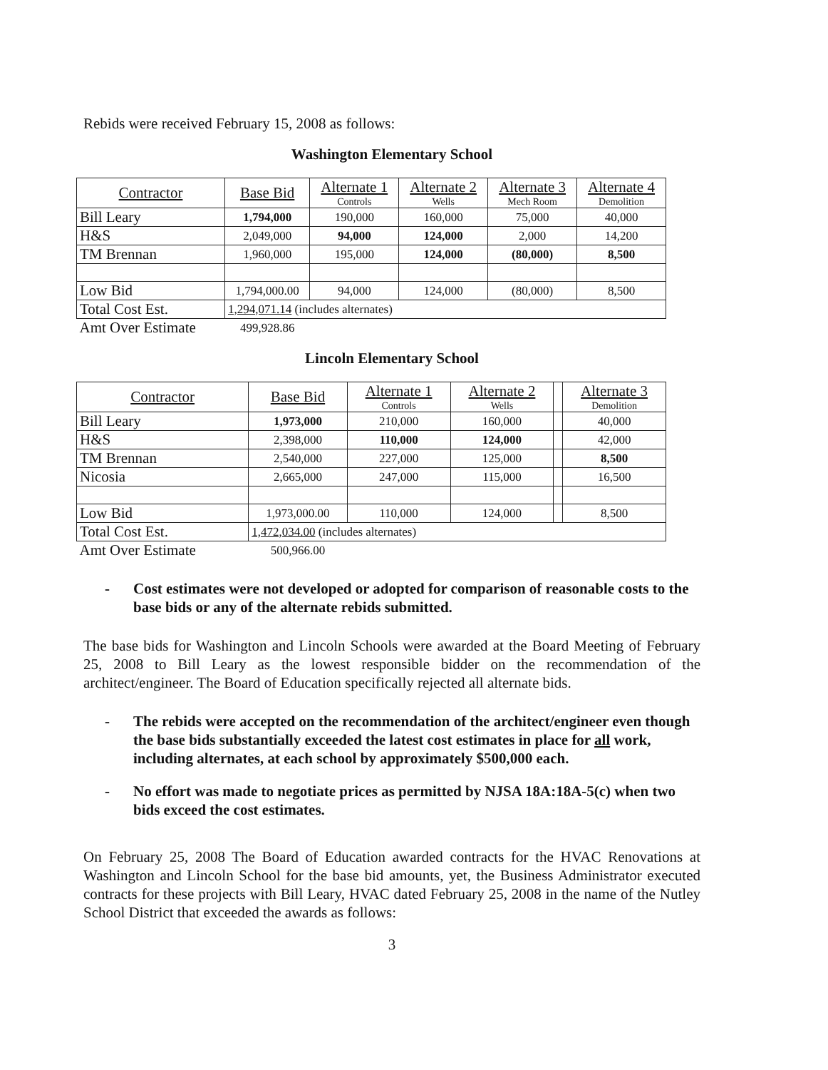Rebids were received February 15, 2008 as follows:
Washington Elementary School
| Contractor | Base Bid | Alternate 1 Controls | Alternate 2 Wells | Alternate 3 Mech Room | Alternate 4 Demolition |
| Bill Leary | 1,794,000 | 190,000 | 160,000 | 75,000 | 40,000 |
| H&S | 2,049,000 | 94,000 | 124,000 | 2,000 | 14,200 |
| TM Brennan | 1,960,000 | 195,000 | 124,000 | (80,000) | 8,500 |
| Low Bid | 1,794,000.00 | 94,000 | 124,000 | (80,000) | 8,500 |
| Total Cost Est. | 1,294,071.14 (includes alternates) | | | | |
| Amt Over Estimate | 499,928.86 | | | | |
Lincoln Elementary School
| Contractor | Base Bid | Alternate 1 Controls | Alternate 2 Wells | | Alternate 3 Demolition |
| Bill Leary | 1,973,000 | 210,000 | 160,000 | | 40,000 |
| H&S | 2,398,000 | 110,000 | 124,000 | | 42,000 |
| TM Brennan | 2,540,000 | 227,000 | 125,000 | | 8,500 |
| Nicosia | 2,665,000 | 247,000 | 115,000 | | 16,500 |
| Low Bid | 1,973,000.00 | 110,000 | 124,000 | | 8,500 |
| Total Cost Est. | 1,472,034.00 (includes alternates) | | | | |
| Amt Over Estimate | 500,966.00 | | | | |
- Cost estimates were not developed or adopted for comparison of reasonable costs to the base bids or any of the alternate rebids submitted.
The base bids for Washington and Lincoln Schools were awarded at the Board Meeting of February 25, 2008 to Bill Leary as the lowest responsible bidder on the recommendation of the architect/engineer. The Board of Education specifically rejected all alternate bids.
- The rebids were accepted on the recommendation of the architect/engineer even though the base bids substantially exceeded the latest cost estimates in place for all work, including alternates, at each school by approximately $500,000 each.
- No effort was made to negotiate prices as permitted by NJSA 18A:18A-5(c) when two bids exceed the cost estimates.
On February 25, 2008 The Board of Education awarded contracts for the HVAC Renovations at Washington and Lincoln School for the base bid amounts, yet, the Business Administrator executed contracts for these projects with Bill Leary, HVAC dated February 25, 2008 in the name of the Nutley School District that exceeded the awards as follows:
3